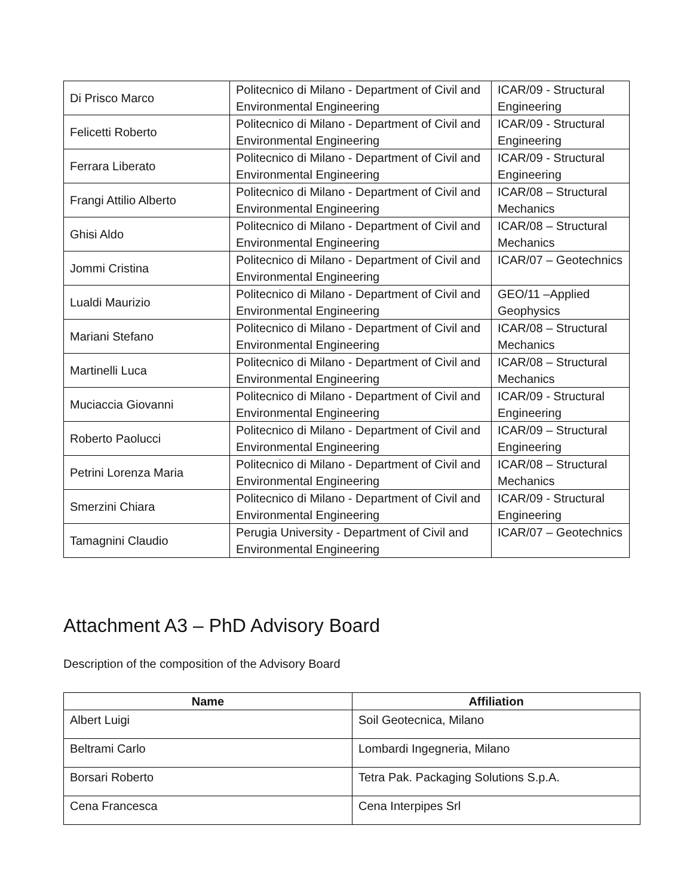| Di Prisco Marco | Politecnico di Milano - Department of Civil and Environmental Engineering | ICAR/09 - Structural Engineering |
| Felicetti Roberto | Politecnico di Milano - Department of Civil and Environmental Engineering | ICAR/09 - Structural Engineering |
| Ferrara Liberato | Politecnico di Milano - Department of Civil and Environmental Engineering | ICAR/09 - Structural Engineering |
| Frangi Attilio Alberto | Politecnico di Milano - Department of Civil and Environmental Engineering | ICAR/08 – Structural Mechanics |
| Ghisi Aldo | Politecnico di Milano - Department of Civil and Environmental Engineering | ICAR/08 – Structural Mechanics |
| Jommi Cristina | Politecnico di Milano - Department of Civil and Environmental Engineering | ICAR/07 – Geotechnics |
| Lualdi Maurizio | Politecnico di Milano - Department of Civil and Environmental Engineering | GEO/11 –Applied Geophysics |
| Mariani Stefano | Politecnico di Milano - Department of Civil and Environmental Engineering | ICAR/08 – Structural Mechanics |
| Martinelli Luca | Politecnico di Milano - Department of Civil and Environmental Engineering | ICAR/08 – Structural Mechanics |
| Muciaccia Giovanni | Politecnico di Milano - Department of Civil and Environmental Engineering | ICAR/09 - Structural Engineering |
| Roberto Paolucci | Politecnico di Milano - Department of Civil and Environmental Engineering | ICAR/09 – Structural Engineering |
| Petrini Lorenza Maria | Politecnico di Milano - Department of Civil and Environmental Engineering | ICAR/08 – Structural Mechanics |
| Smerzini Chiara | Politecnico di Milano - Department of Civil and Environmental Engineering | ICAR/09 - Structural Engineering |
| Tamagnini Claudio | Perugia University - Department of Civil and Environmental Engineering | ICAR/07 – Geotechnics |
Attachment A3 – PhD Advisory Board
Description of the composition of the Advisory Board
| Name | Affiliation |
| --- | --- |
| Albert Luigi | Soil Geotecnica, Milano |
| Beltrami Carlo | Lombardi Ingegneria, Milano |
| Borsari Roberto | Tetra Pak. Packaging Solutions S.p.A. |
| Cena Francesca | Cena Interpipes Srl |